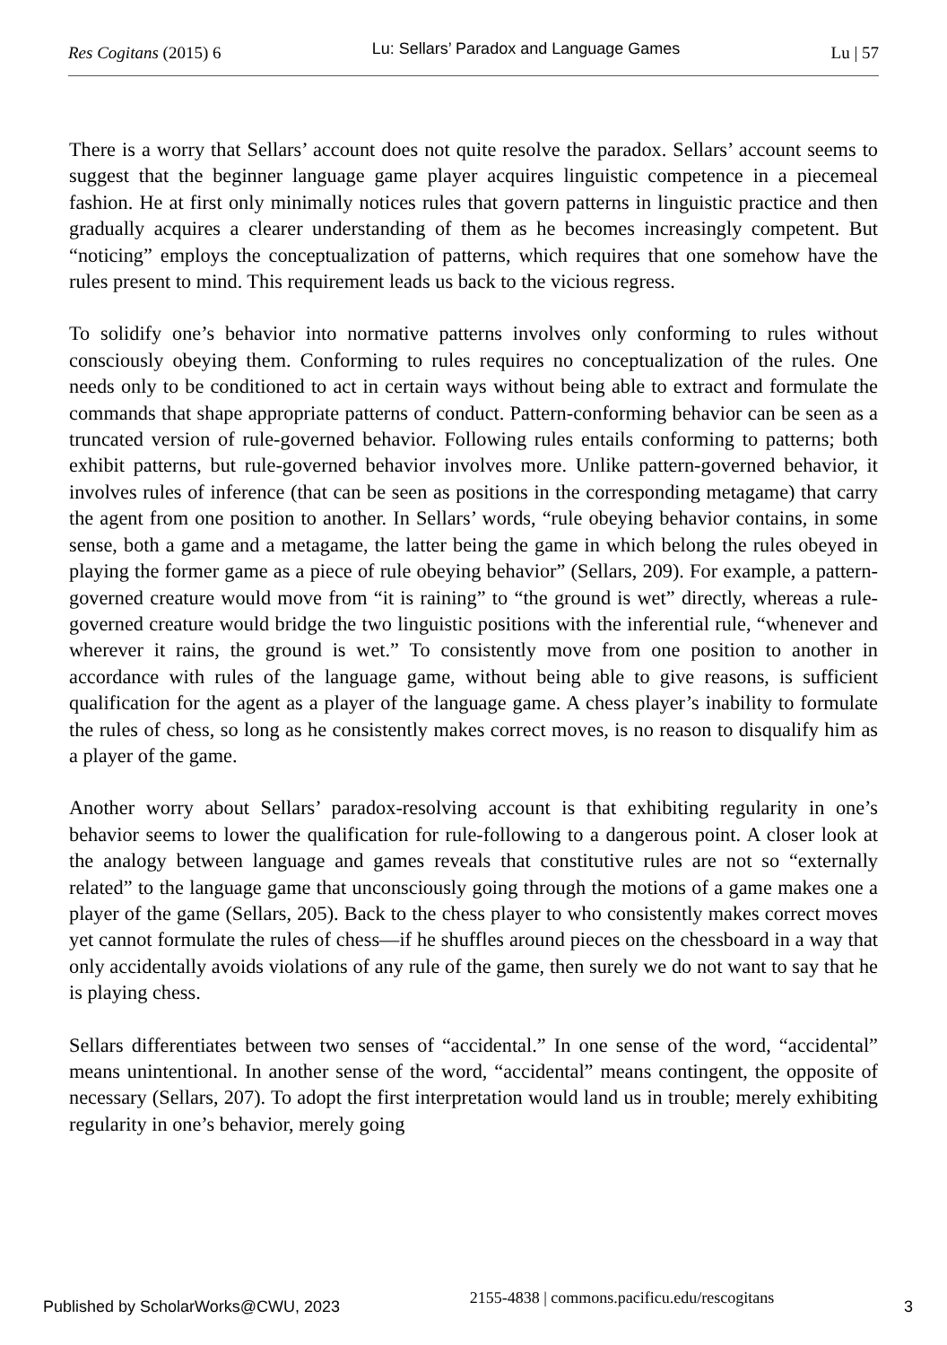Res Cogitans (2015) 6 Lu: Sellars’ Paradox and Language Games Lu | 57
There is a worry that Sellars’ account does not quite resolve the paradox. Sellars’ account seems to suggest that the beginner language game player acquires linguistic competence in a piecemeal fashion. He at first only minimally notices rules that govern patterns in linguistic practice and then gradually acquires a clearer understanding of them as he becomes increasingly competent. But “noticing” employs the conceptualization of patterns, which requires that one somehow have the rules present to mind. This requirement leads us back to the vicious regress.
To solidify one’s behavior into normative patterns involves only conforming to rules without consciously obeying them. Conforming to rules requires no conceptualization of the rules. One needs only to be conditioned to act in certain ways without being able to extract and formulate the commands that shape appropriate patterns of conduct. Pattern-conforming behavior can be seen as a truncated version of rule-governed behavior. Following rules entails conforming to patterns; both exhibit patterns, but rule-governed behavior involves more. Unlike pattern-governed behavior, it involves rules of inference (that can be seen as positions in the corresponding metagame) that carry the agent from one position to another. In Sellars’ words, “rule obeying behavior contains, in some sense, both a game and a metagame, the latter being the game in which belong the rules obeyed in playing the former game as a piece of rule obeying behavior” (Sellars, 209). For example, a pattern-governed creature would move from “it is raining” to “the ground is wet” directly, whereas a rule-governed creature would bridge the two linguistic positions with the inferential rule, “whenever and wherever it rains, the ground is wet.” To consistently move from one position to another in accordance with rules of the language game, without being able to give reasons, is sufficient qualification for the agent as a player of the language game. A chess player’s inability to formulate the rules of chess, so long as he consistently makes correct moves, is no reason to disqualify him as a player of the game.
Another worry about Sellars’ paradox-resolving account is that exhibiting regularity in one’s behavior seems to lower the qualification for rule-following to a dangerous point. A closer look at the analogy between language and games reveals that constitutive rules are not so “externally related” to the language game that unconsciously going through the motions of a game makes one a player of the game (Sellars, 205). Back to the chess player to who consistently makes correct moves yet cannot formulate the rules of chess—if he shuffles around pieces on the chessboard in a way that only accidentally avoids violations of any rule of the game, then surely we do not want to say that he is playing chess.
Sellars differentiates between two senses of “accidental.” In one sense of the word, “accidental” means unintentional. In another sense of the word, “accidental” means contingent, the opposite of necessary (Sellars, 207). To adopt the first interpretation would land us in trouble; merely exhibiting regularity in one’s behavior, merely going
Published by ScholarWorks@CWU, 2023 2155-4838 | commons.pacificu.edu/rescogitans 3